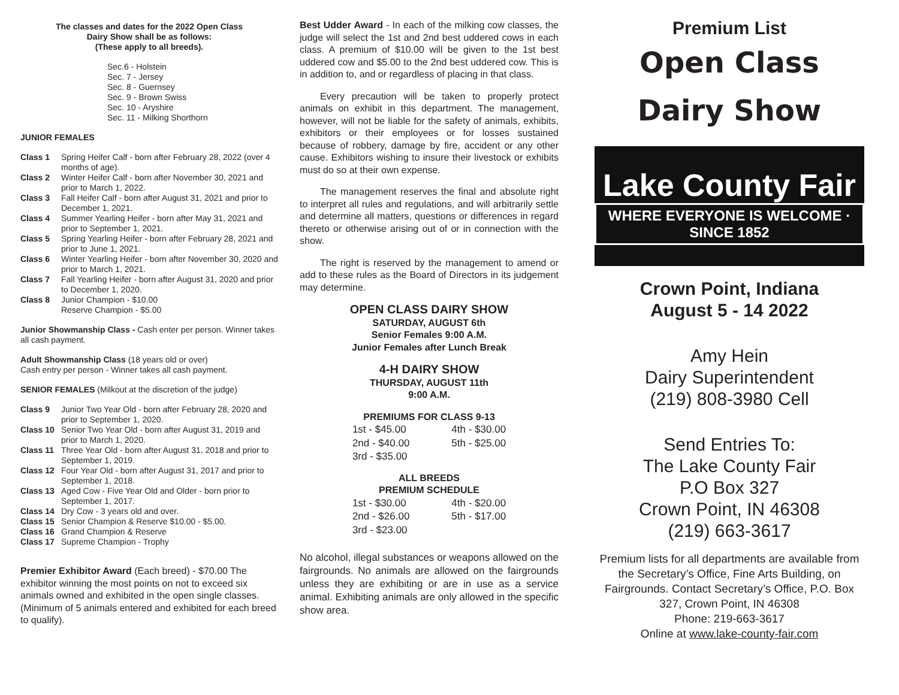The classes and dates for the 2022 Open Class
Dairy Show shall be as follows:
(These apply to all breeds).
Sec.6 - Holstein
Sec. 7 - Jersey
Sec. 8 - Guernsey
Sec. 9 - Brown Swiss
Sec. 10 - Aryshire
Sec. 11 - Milking Shorthorn
JUNIOR FEMALES
Class 1 Spring Heifer Calf - born after February 28, 2022 (over 4 months of age).
Class 2 Winter Heifer Calf - born after November 30, 2021 and prior to March 1, 2022.
Class 3 Fall Heifer Calf - born after August 31, 2021 and prior to December 1, 2021.
Class 4 Summer Yearling Heifer - born after May 31, 2021 and prior to September 1, 2021.
Class 5 Spring Yearling Heifer - born after February 28, 2021 and prior to June 1, 2021.
Class 6 Winter Yearling Heifer - born after November 30, 2020 and prior to March 1, 2021.
Class 7 Fall Yearling Heifer - born after August 31, 2020 and prior to December 1, 2020.
Class 8 Junior Champion - $10.00
Reserve Champion - $5.00
Junior Showmanship Class - Cash enter per person. Winner takes all cash payment.
Adult Showmanship Class (18 years old or over)
Cash entry per person - Winner takes all cash payment.
SENIOR FEMALES (Milkout at the discretion of the judge)
Class 9 Junior Two Year Old - born after February 28, 2020 and prior to September 1, 2020.
Class 10 Senior Two Year Old - born after August 31, 2019 and prior to March 1, 2020.
Class 11 Three Year Old - born after August 31, 2018 and prior to September 1, 2019.
Class 12 Four Year Old - born after August 31, 2017 and prior to September 1, 2018.
Class 13 Aged Cow - Five Year Old and Older - born prior to September 1, 2017.
Class 14 Dry Cow - 3 years old and over.
Class 15 Senior Champion & Reserve $10.00 - $5.00.
Class 16 Grand Champion & Reserve
Class 17 Supreme Champion - Trophy
Premier Exhibitor Award (Each breed) - $70.00 The exhibitor winning the most points on not to exceed six animals owned and exhibited in the open single classes. (Minimum of 5 animals entered and exhibited for each breed to qualify).
Best Udder Award - In each of the milking cow classes, the judge will select the 1st and 2nd best uddered cows in each class. A premium of $10.00 will be given to the 1st best uddered cow and $5.00 to the 2nd best uddered cow. This is in addition to, and or regardless of placing in that class.
Every precaution will be taken to properly protect animals on exhibit in this department. The management, however, will not be liable for the safety of animals, exhibits, exhibitors or their employees or for losses sustained because of robbery, damage by fire, accident or any other cause. Exhibitors wishing to insure their livestock or exhibits must do so at their own expense.
The management reserves the final and absolute right to interpret all rules and regulations, and will arbitrarily settle and determine all matters, questions or differences in regard thereto or otherwise arising out of or in connection with the show.
The right is reserved by the management to amend or add to these rules as the Board of Directors in its judgement may determine.
OPEN CLASS DAIRY SHOW
SATURDAY, AUGUST 6th
Senior Females 9:00 A.M.
Junior Females after Lunch Break
4-H DAIRY SHOW
THURSDAY, AUGUST 11th
9:00 A.M.
PREMIUMS FOR CLASS 9-13
| 1st - $45.00 | 4th - $30.00 |
| 2nd - $40.00 | 5th - $25.00 |
| 3rd - $35.00 | |
ALL BREEDS
PREMIUM SCHEDULE
| 1st - $30.00 | 4th - $20.00 |
| 2nd - $26.00 | 5th - $17.00 |
| 3rd - $23.00 | |
No alcohol, illegal substances or weapons allowed on the fairgrounds. No animals are allowed on the fairgrounds unless they are exhibiting or are in use as a service animal. Exhibiting animals are only allowed in the specific show area.
Premium List
Open Class
Dairy Show
Lake County Fair
WHERE EVERYONE IS WELCOME · SINCE 1852
Crown Point, Indiana
August 5 - 14 2022
Amy Hein
Dairy Superintendent
(219) 808-3980 Cell
Send Entries To:
The Lake County Fair
P.O Box 327
Crown Point, IN 46308
(219) 663-3617
Premium lists for all departments are available from the Secretary’s Office, Fine Arts Building, on Fairgrounds. Contact Secretary’s Office, P.O. Box 327, Crown Point, IN 46308
Phone: 219-663-3617
Online at www.lake-county-fair.com